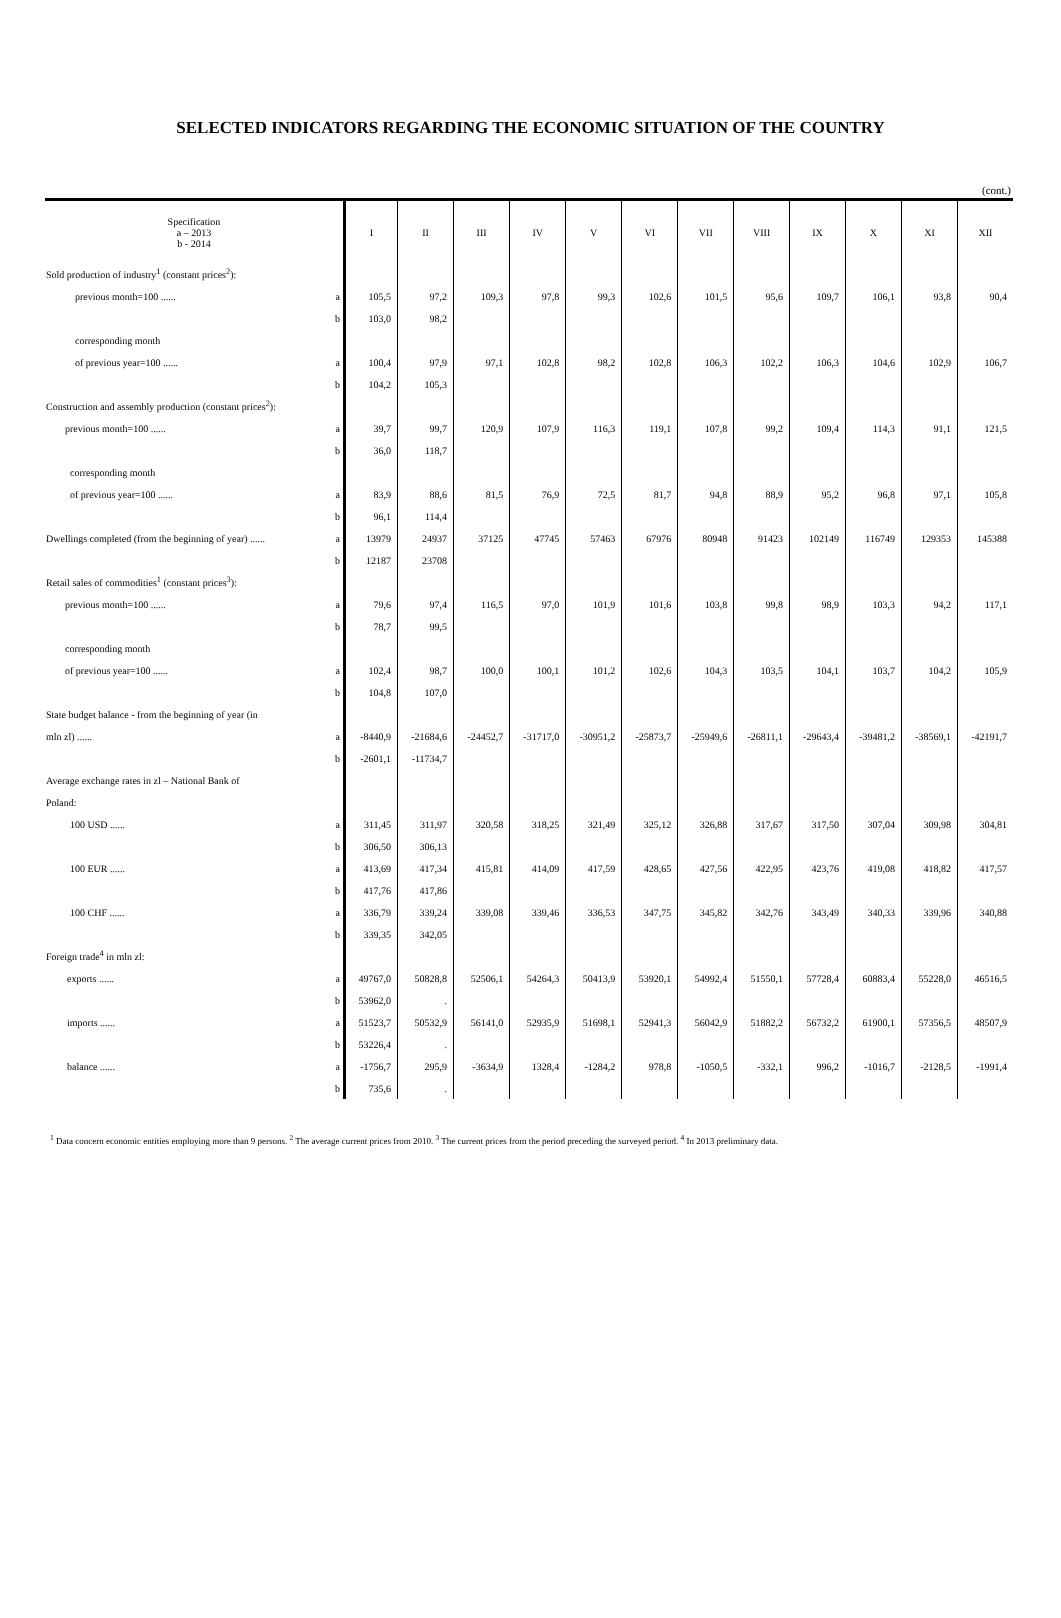SELECTED INDICATORS REGARDING THE ECONOMIC SITUATION OF THE COUNTRY
(cont.)
| Specification a – 2013 b - 2014 | | I | II | III | IV | V | VI | VII | VIII | IX | X | XI | XII |
| --- | --- | --- | --- | --- | --- | --- | --- | --- | --- | --- | --- | --- | --- |
| Sold production of industry<sup>1</sup> (constant prices<sup>2</sup>): | | | | | | | | | | | | | |
| previous month=100 ...... | a | 105,5 | 97,2 | 109,3 | 97,8 | 99,3 | 102,6 | 101,5 | 95,6 | 109,7 | 106,1 | 93,8 | 90,4 |
| | b | 103,0 | 98,2 | | | | | | | | | | |
| corresponding month | | | | | | | | | | | | | |
| of previous year=100 ...... | a | 100,4 | 97,9 | 97,1 | 102,8 | 98,2 | 102,8 | 106,3 | 102,2 | 106,3 | 104,6 | 102,9 | 106,7 |
| | b | 104,2 | 105,3 | | | | | | | | | | |
| Construction and assembly production (constant prices<sup>2</sup>): | | | | | | | | | | | | | |
| previous month=100 ...... | a | 39,7 | 99,7 | 120,9 | 107,9 | 116,3 | 119,1 | 107,8 | 99,2 | 109,4 | 114,3 | 91,1 | 121,5 |
| | b | 36,0 | 118,7 | | | | | | | | | | |
| corresponding month | | | | | | | | | | | | | |
| of previous year=100 ...... | a | 83,9 | 88,6 | 81,5 | 76,9 | 72,5 | 81,7 | 94,8 | 88,9 | 95,2 | 96,8 | 97,1 | 105,8 |
| | b | 96,1 | 114,4 | | | | | | | | | | |
| Dwellings completed (from the beginning of year) ...... | a | 13979 | 24937 | 37125 | 47745 | 57463 | 67976 | 80948 | 91423 | 102149 | 116749 | 129353 | 145388 |
| | b | 12187 | 23708 | | | | | | | | | | |
| Retail sales of commodities<sup>1</sup> (constant prices<sup>3</sup>): | | | | | | | | | | | | | |
| previous month=100 ...... | a | 79,6 | 97,4 | 116,5 | 97,0 | 101,9 | 101,6 | 103,8 | 99,8 | 98,9 | 103,3 | 94,2 | 117,1 |
| | b | 78,7 | 99,5 | | | | | | | | | | |
| corresponding month | | | | | | | | | | | | | |
| of previous year=100 ...... | a | 102,4 | 98,7 | 100,0 | 100,1 | 101,2 | 102,6 | 104,3 | 103,5 | 104,1 | 103,7 | 104,2 | 105,9 |
| | b | 104,8 | 107,0 | | | | | | | | | | |
| State budget balance - from the beginning of year (in | | | | | | | | | | | | | |
| mln zl) ...... | a | -8440,9 | -21684,6 | -24452,7 | -31717,0 | -30951,2 | -25873,7 | -25949,6 | -26811,1 | -29643,4 | -39481,2 | -38569,1 | -42191,7 |
| | b | -2601,1 | -11734,7 | | | | | | | | | | |
| Average exchange rates in zl – National Bank of | | | | | | | | | | | | | |
| Poland: | | | | | | | | | | | | | |
| 100 USD ...... | a | 311,45 | 311,97 | 320,58 | 318,25 | 321,49 | 325,12 | 326,88 | 317,67 | 317,50 | 307,04 | 309,98 | 304,81 |
| | b | 306,50 | 306,13 | | | | | | | | | | |
| 100 EUR ...... | a | 413,69 | 417,34 | 415,81 | 414,09 | 417,59 | 428,65 | 427,56 | 422,95 | 423,76 | 419,08 | 418,82 | 417,57 |
| | b | 417,76 | 417,86 | | | | | | | | | | |
| 100 CHF ...... | a | 336,79 | 339,24 | 339,08 | 339,46 | 336,53 | 347,75 | 345,82 | 342,76 | 343,49 | 340,33 | 339,96 | 340,88 |
| | b | 339,35 | 342,05 | | | | | | | | | | |
| Foreign trade<sup>4</sup> in mln zl: | | | | | | | | | | | | | |
| exports ...... | a | 49767,0 | 50828,8 | 52506,1 | 54264,3 | 50413,9 | 53920,1 | 54992,4 | 51550,1 | 57728,4 | 60883,4 | 55228,0 | 46516,5 |
| | b | 53962,0 | . | | | | | | | | | | |
| imports ...... | a | 51523,7 | 50532,9 | 56141,0 | 52935,9 | 51698,1 | 52941,3 | 56042,9 | 51882,2 | 56732,2 | 61900,1 | 57356,5 | 48507,9 |
| | b | 53226,4 | . | | | | | | | | | | |
| balance ...... | a | -1756,7 | 295,9 | -3634,9 | 1328,4 | -1284,2 | 978,8 | -1050,5 | -332,1 | 996,2 | -1016,7 | -2128,5 | -1991,4 |
| | b | 735,6 | . | | | | | | | | | | |
<sup>1</sup> Data concern economic entities employing more than 9 persons. <sup>2</sup> The average current prices from 2010. <sup>3</sup> The current prices from the period preceding the surveyed period. <sup>4</sup> In 2013 preliminary data.